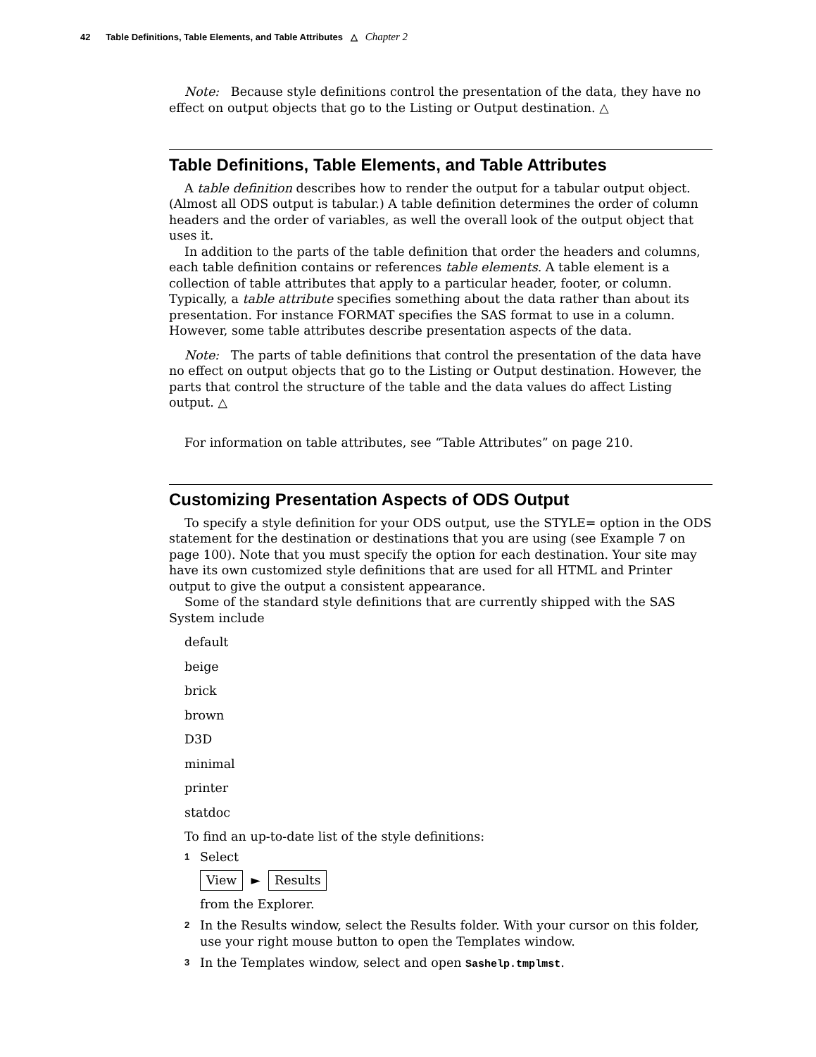42 Table Definitions, Table Elements, and Table Attributes △ Chapter 2
Note: Because style definitions control the presentation of the data, they have no effect on output objects that go to the Listing or Output destination. △
Table Definitions, Table Elements, and Table Attributes
A table definition describes how to render the output for a tabular output object. (Almost all ODS output is tabular.) A table definition determines the order of column headers and the order of variables, as well the overall look of the output object that uses it.
In addition to the parts of the table definition that order the headers and columns, each table definition contains or references table elements. A table element is a collection of table attributes that apply to a particular header, footer, or column. Typically, a table attribute specifies something about the data rather than about its presentation. For instance FORMAT specifies the SAS format to use in a column. However, some table attributes describe presentation aspects of the data.
Note: The parts of table definitions that control the presentation of the data have no effect on output objects that go to the Listing or Output destination. However, the parts that control the structure of the table and the data values do affect Listing output. △
For information on table attributes, see “Table Attributes” on page 210.
Customizing Presentation Aspects of ODS Output
To specify a style definition for your ODS output, use the STYLE= option in the ODS statement for the destination or destinations that you are using (see Example 7 on page 100). Note that you must specify the option for each destination. Your site may have its own customized style definitions that are used for all HTML and Printer output to give the output a consistent appearance.
Some of the standard style definitions that are currently shipped with the SAS System include
default
beige
brick
brown
D3D
minimal
printer
statdoc
To find an up-to-date list of the style definitions:
1
Select
View ► Results
from the Explorer.
2
In the Results window, select the Results folder. With your cursor on this folder, use your right mouse button to open the Templates window.
3
In the Templates window, select and open Sashelp.tmplmst.